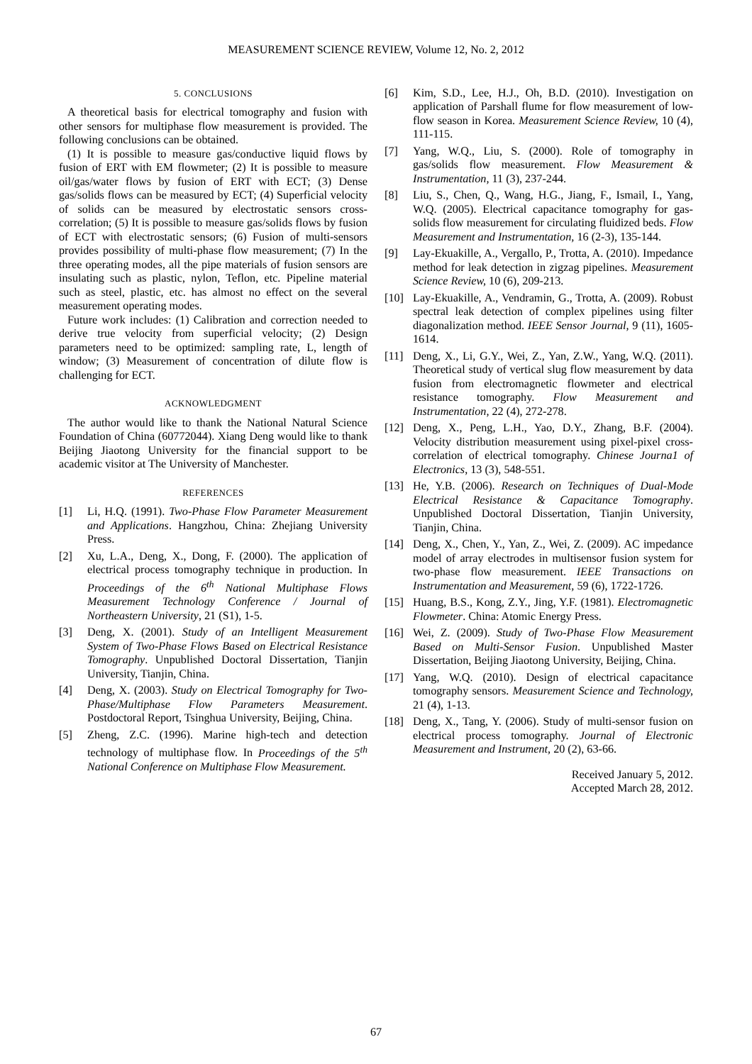MEASUREMENT SCIENCE REVIEW, Volume 12, No. 2, 2012
5. CONCLUSIONS
A theoretical basis for electrical tomography and fusion with other sensors for multiphase flow measurement is provided. The following conclusions can be obtained.
(1) It is possible to measure gas/conductive liquid flows by fusion of ERT with EM flowmeter; (2) It is possible to measure oil/gas/water flows by fusion of ERT with ECT; (3) Dense gas/solids flows can be measured by ECT; (4) Superficial velocity of solids can be measured by electrostatic sensors cross-correlation; (5) It is possible to measure gas/solids flows by fusion of ECT with electrostatic sensors; (6) Fusion of multi-sensors provides possibility of multi-phase flow measurement; (7) In the three operating modes, all the pipe materials of fusion sensors are insulating such as plastic, nylon, Teflon, etc. Pipeline material such as steel, plastic, etc. has almost no effect on the several measurement operating modes.
Future work includes: (1) Calibration and correction needed to derive true velocity from superficial velocity; (2) Design parameters need to be optimized: sampling rate, L, length of window; (3) Measurement of concentration of dilute flow is challenging for ECT.
ACKNOWLEDGMENT
The author would like to thank the National Natural Science Foundation of China (60772044). Xiang Deng would like to thank Beijing Jiaotong University for the financial support to be academic visitor at The University of Manchester.
REFERENCES
[1] Li, H.Q. (1991). Two-Phase Flow Parameter Measurement and Applications. Hangzhou, China: Zhejiang University Press.
[2] Xu, L.A., Deng, X., Dong, F. (2000). The application of electrical process tomography technique in production. In Proceedings of the 6<sup>th</sup> National Multiphase Flows Measurement Technology Conference / Journal of Northeastern University, 21 (S1), 1-5.
[3] Deng, X. (2001). Study of an Intelligent Measurement System of Two-Phase Flows Based on Electrical Resistance Tomography. Unpublished Doctoral Dissertation, Tianjin University, Tianjin, China.
[4] Deng, X. (2003). Study on Electrical Tomography for Two-Phase/Multiphase Flow Parameters Measurement. Postdoctoral Report, Tsinghua University, Beijing, China.
[5] Zheng, Z.C. (1996). Marine high-tech and detection technology of multiphase flow. In Proceedings of the 5<sup>th</sup> National Conference on Multiphase Flow Measurement.
[6] Kim, S.D., Lee, H.J., Oh, B.D. (2010). Investigation on application of Parshall flume for flow measurement of low-flow season in Korea. Measurement Science Review, 10 (4), 111-115.
[7] Yang, W.Q., Liu, S. (2000). Role of tomography in gas/solids flow measurement. Flow Measurement & Instrumentation, 11 (3), 237-244.
[8] Liu, S., Chen, Q., Wang, H.G., Jiang, F., Ismail, I., Yang, W.Q. (2005). Electrical capacitance tomography for gas-solids flow measurement for circulating fluidized beds. Flow Measurement and Instrumentation, 16 (2-3), 135-144.
[9] Lay-Ekuakille, A., Vergallo, P., Trotta, A. (2010). Impedance method for leak detection in zigzag pipelines. Measurement Science Review, 10 (6), 209-213.
[10] Lay-Ekuakille, A., Vendramin, G., Trotta, A. (2009). Robust spectral leak detection of complex pipelines using filter diagonalization method. IEEE Sensor Journal, 9 (11), 1605-1614.
[11] Deng, X., Li, G.Y., Wei, Z., Yan, Z.W., Yang, W.Q. (2011). Theoretical study of vertical slug flow measurement by data fusion from electromagnetic flowmeter and electrical resistance tomography. Flow Measurement and Instrumentation, 22 (4), 272-278.
[12] Deng, X., Peng, L.H., Yao, D.Y., Zhang, B.F. (2004). Velocity distribution measurement using pixel-pixel cross-correlation of electrical tomography. Chinese Journa1 of Electronics, 13 (3), 548-551.
[13] He, Y.B. (2006). Research on Techniques of Dual-Mode Electrical Resistance & Capacitance Tomography. Unpublished Doctoral Dissertation, Tianjin University, Tianjin, China.
[14] Deng, X., Chen, Y., Yan, Z., Wei, Z. (2009). AC impedance model of array electrodes in multisensor fusion system for two-phase flow measurement. IEEE Transactions on Instrumentation and Measurement, 59 (6), 1722-1726.
[15] Huang, B.S., Kong, Z.Y., Jing, Y.F. (1981). Electromagnetic Flowmeter. China: Atomic Energy Press.
[16] Wei, Z. (2009). Study of Two-Phase Flow Measurement Based on Multi-Sensor Fusion. Unpublished Master Dissertation, Beijing Jiaotong University, Beijing, China.
[17] Yang, W.Q. (2010). Design of electrical capacitance tomography sensors. Measurement Science and Technology, 21 (4), 1-13.
[18] Deng, X., Tang, Y. (2006). Study of multi-sensor fusion on electrical process tomography. Journal of Electronic Measurement and Instrument, 20 (2), 63-66.
Received January 5, 2012.
Accepted March 28, 2012.
67